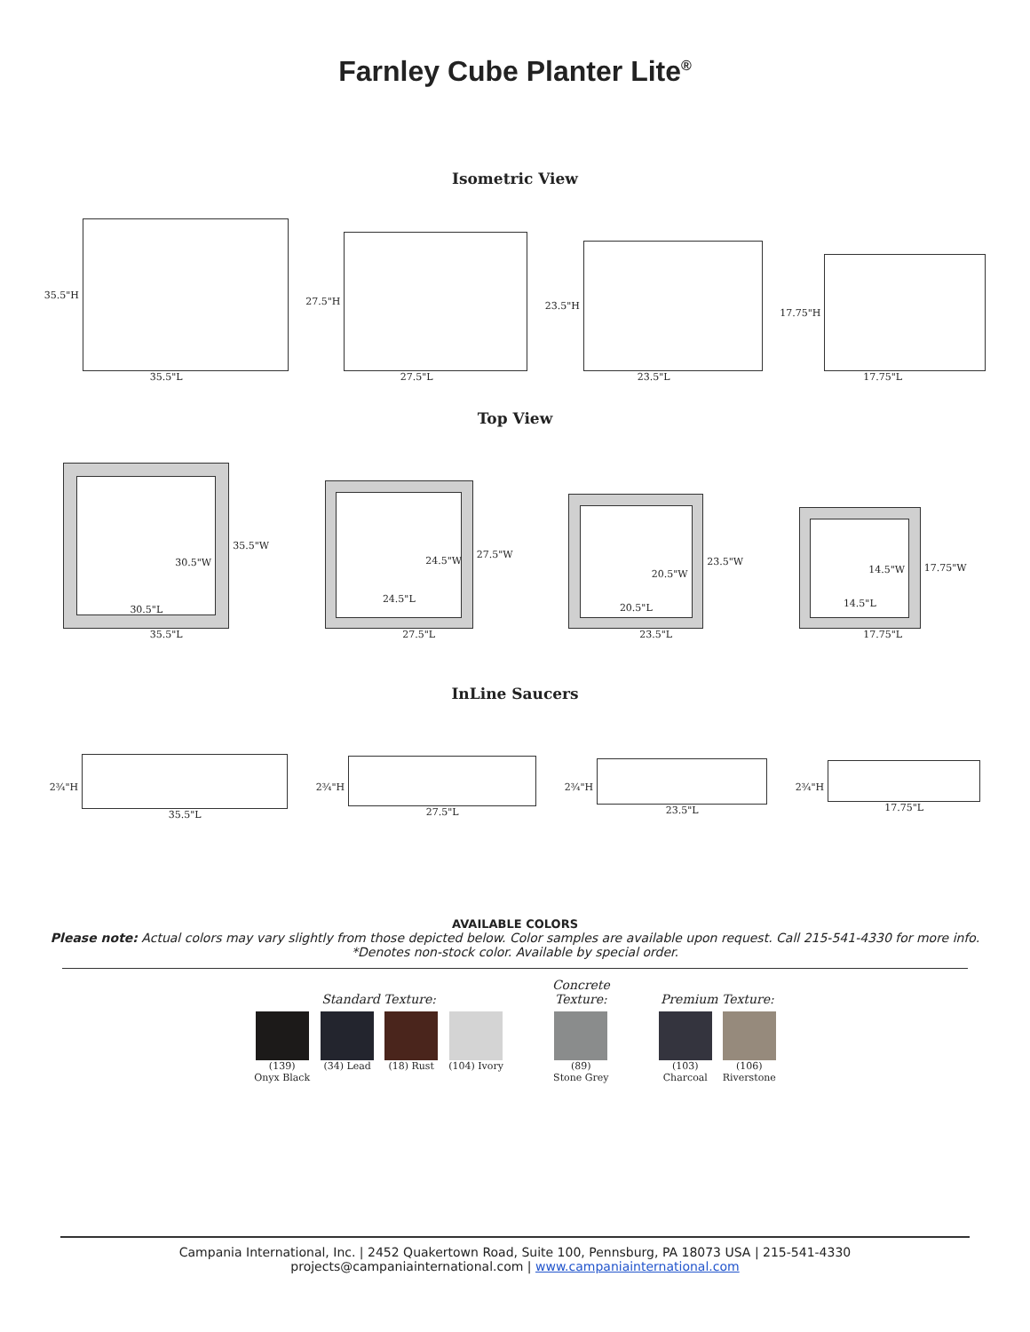Farnley Cube Planter Lite<sup>®</sup>
Isometric View
35.5"H
35.5"L
27.5"H
27.5"L
23.5"H
23.5"L
17.75"H
17.75"L
Top View
30.5"W
30.5"L
35.5"W
35.5"L
24.5"W
24.5"L
27.5"W
27.5"L
20.5"W
20.5"L
23.5"W
23.5"L
14.5"W
14.5"L
17.75"W
17.75"L
InLine Saucers
2¾"H 35.5"L
2¾"H 27.5"L
2¾"H 23.5"L
2¾"H 17.75"L
AVAILABLE COLORS
Please note: Actual colors may vary slightly from those depicted below. Color samples are available upon request. Call 215-541-4330 for more info.
*Denotes non-stock color. Available by special order.
Standard Texture:
(139)
Onyx Black
(34) Lead
(18) Rust
(104) Ivory
Concrete
Texture:
(89)
Stone Grey
Premium Texture:
(103)
Charcoal
(106)
Riverstone
Campania International, Inc. | 2452 Quakertown Road, Suite 100, Pennsburg, PA 18073 USA | 215-541-4330
projects@campaniainternational.com | www.campaniainternational.com